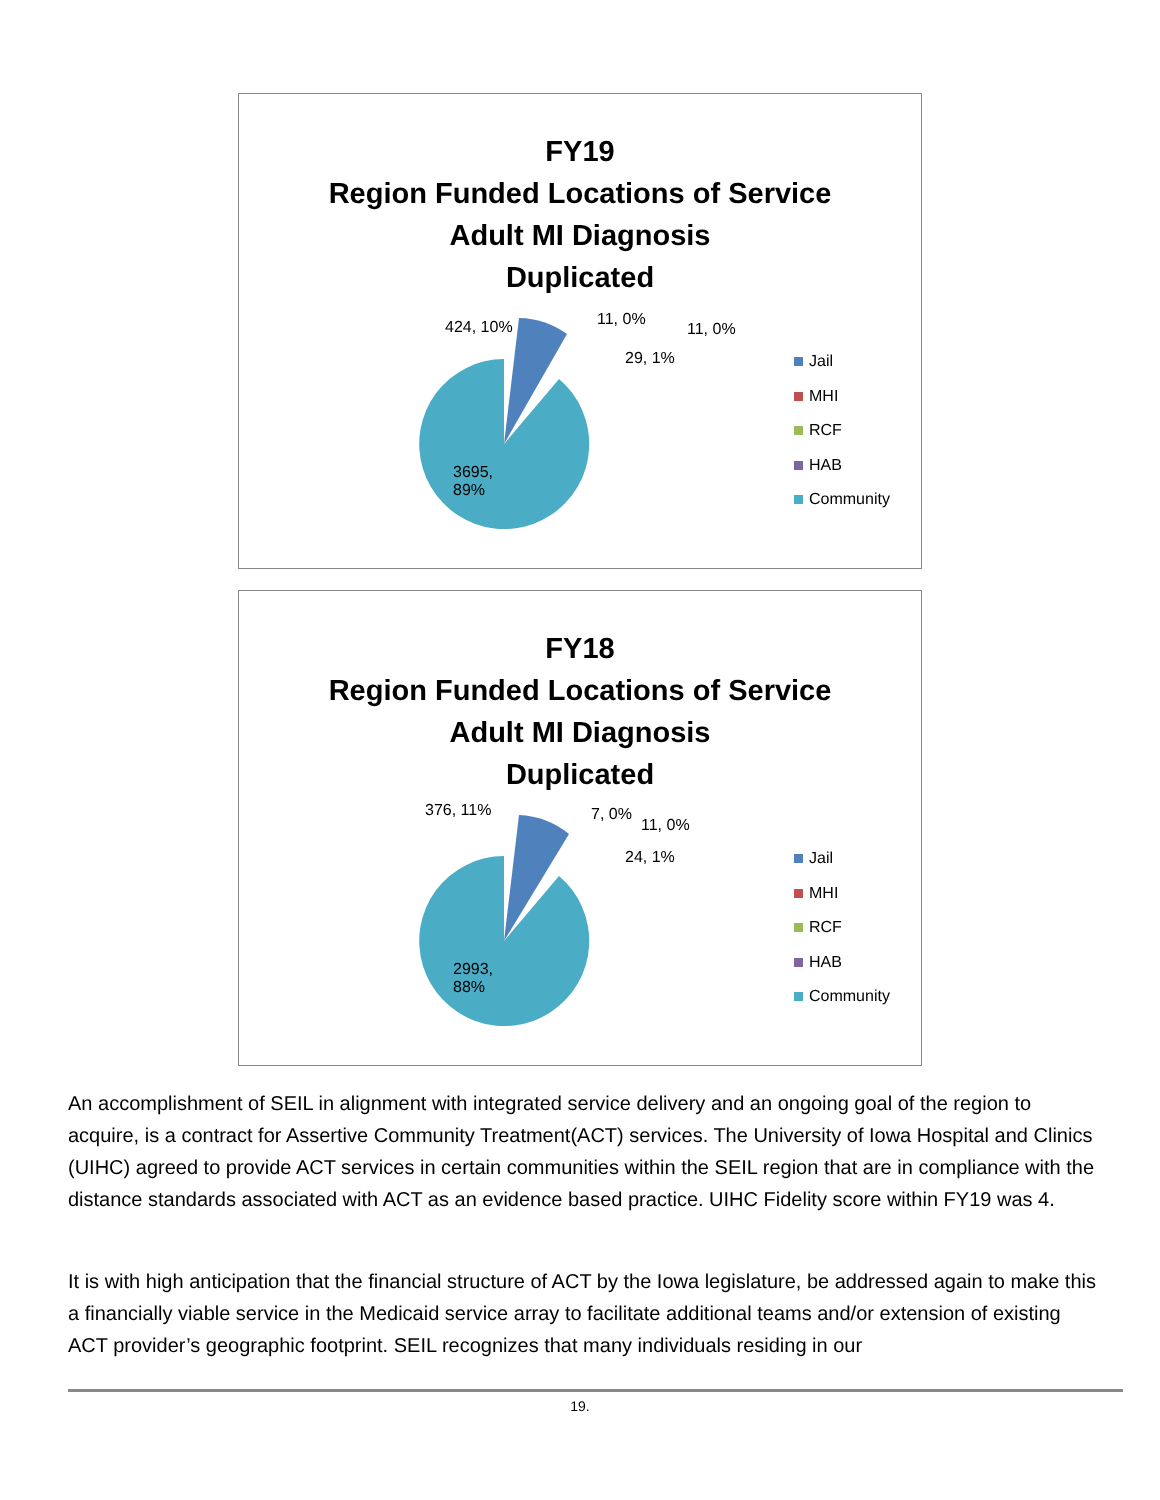FY19
Region Funded Locations of Service
Adult MI Diagnosis
Duplicated
424, 10% 11, 0%
11, 0%
29, 1%
3695,
89%
Jail
MHI
RCF
HAB
Community
FY18
Region Funded Locations of Service
Adult MI Diagnosis
Duplicated
376, 11% 7, 0%
11, 0%
24, 1%
2993,
88%
Jail
MHI
RCF
HAB
Community
An accomplishment of SEIL in alignment with integrated service delivery and an ongoing goal of the region to acquire, is a contract for Assertive Community Treatment(ACT) services. The University of Iowa Hospital and Clinics (UIHC) agreed to provide ACT services in certain communities within the SEIL region that are in compliance with the distance standards associated with ACT as an evidence based practice. UIHC Fidelity score within FY19 was 4.
It is with high anticipation that the financial structure of ACT by the Iowa legislature, be addressed again to make this a financially viable service in the Medicaid service array to facilitate additional teams and/or extension of existing ACT provider’s geographic footprint. SEIL recognizes that many individuals residing in our
19.